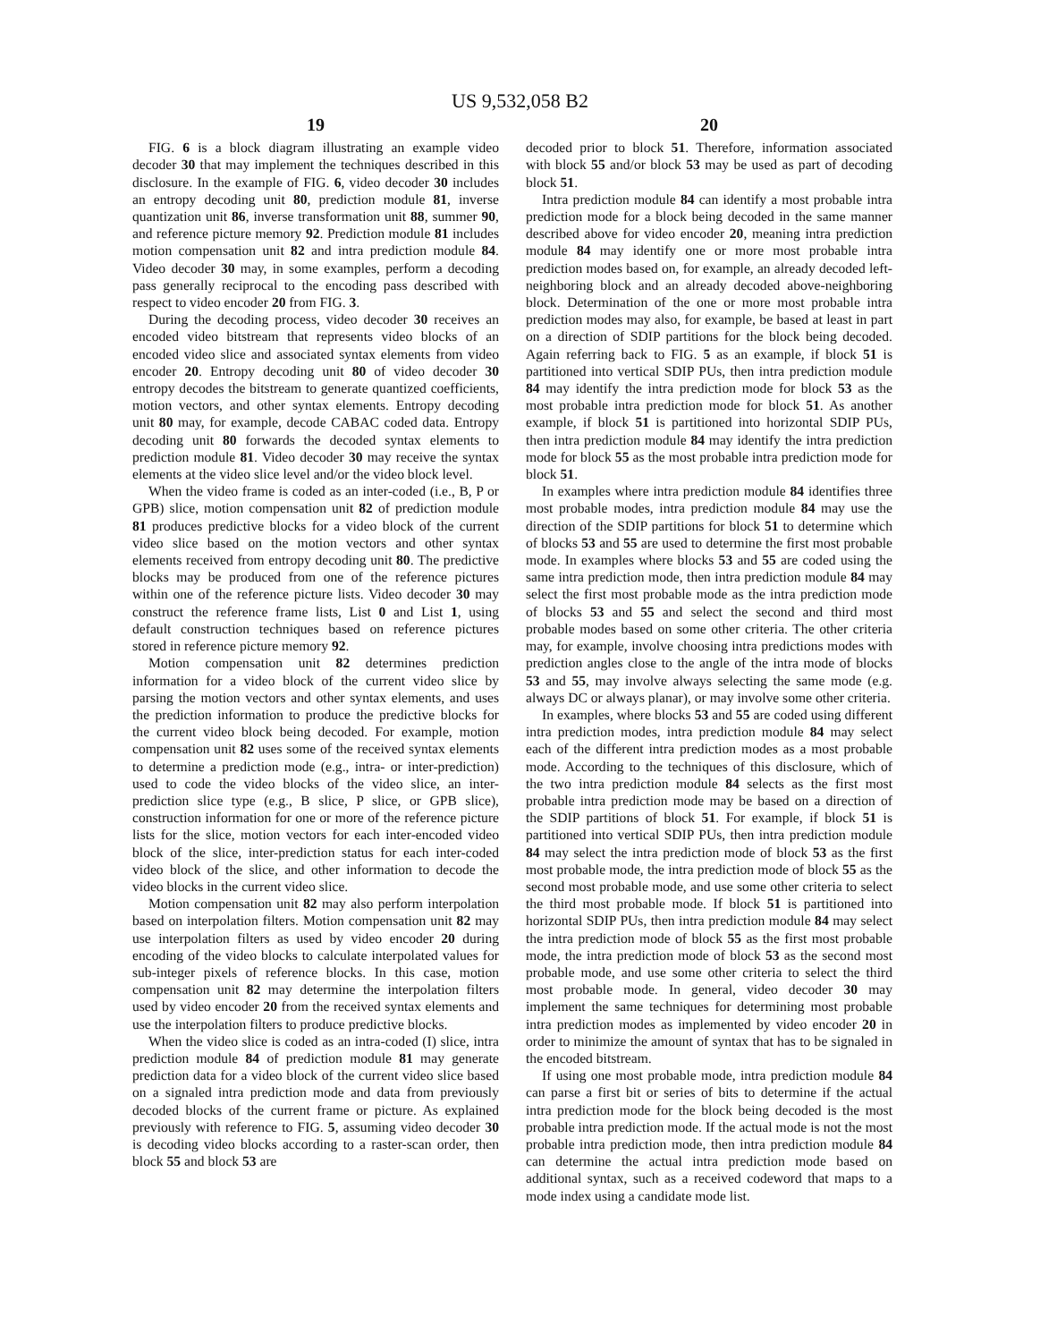US 9,532,058 B2
19
FIG. 6 is a block diagram illustrating an example video decoder 30 that may implement the techniques described in this disclosure. In the example of FIG. 6, video decoder 30 includes an entropy decoding unit 80, prediction module 81, inverse quantization unit 86, inverse transformation unit 88, summer 90, and reference picture memory 92. Prediction module 81 includes motion compensation unit 82 and intra prediction module 84. Video decoder 30 may, in some examples, perform a decoding pass generally reciprocal to the encoding pass described with respect to video encoder 20 from FIG. 3.
During the decoding process, video decoder 30 receives an encoded video bitstream that represents video blocks of an encoded video slice and associated syntax elements from video encoder 20. Entropy decoding unit 80 of video decoder 30 entropy decodes the bitstream to generate quantized coefficients, motion vectors, and other syntax elements. Entropy decoding unit 80 may, for example, decode CABAC coded data. Entropy decoding unit 80 forwards the decoded syntax elements to prediction module 81. Video decoder 30 may receive the syntax elements at the video slice level and/or the video block level.
When the video frame is coded as an inter-coded (i.e., B, P or GPB) slice, motion compensation unit 82 of prediction module 81 produces predictive blocks for a video block of the current video slice based on the motion vectors and other syntax elements received from entropy decoding unit 80. The predictive blocks may be produced from one of the reference pictures within one of the reference picture lists. Video decoder 30 may construct the reference frame lists, List 0 and List 1, using default construction techniques based on reference pictures stored in reference picture memory 92.
Motion compensation unit 82 determines prediction information for a video block of the current video slice by parsing the motion vectors and other syntax elements, and uses the prediction information to produce the predictive blocks for the current video block being decoded. For example, motion compensation unit 82 uses some of the received syntax elements to determine a prediction mode (e.g., intra- or inter-prediction) used to code the video blocks of the video slice, an inter-prediction slice type (e.g., B slice, P slice, or GPB slice), construction information for one or more of the reference picture lists for the slice, motion vectors for each inter-encoded video block of the slice, inter-prediction status for each inter-coded video block of the slice, and other information to decode the video blocks in the current video slice.
Motion compensation unit 82 may also perform interpolation based on interpolation filters. Motion compensation unit 82 may use interpolation filters as used by video encoder 20 during encoding of the video blocks to calculate interpolated values for sub-integer pixels of reference blocks. In this case, motion compensation unit 82 may determine the interpolation filters used by video encoder 20 from the received syntax elements and use the interpolation filters to produce predictive blocks.
When the video slice is coded as an intra-coded (I) slice, intra prediction module 84 of prediction module 81 may generate prediction data for a video block of the current video slice based on a signaled intra prediction mode and data from previously decoded blocks of the current frame or picture. As explained previously with reference to FIG. 5, assuming video decoder 30 is decoding video blocks according to a raster-scan order, then block 55 and block 53 are
20
decoded prior to block 51. Therefore, information associated with block 55 and/or block 53 may be used as part of decoding block 51.
Intra prediction module 84 can identify a most probable intra prediction mode for a block being decoded in the same manner described above for video encoder 20, meaning intra prediction module 84 may identify one or more most probable intra prediction modes based on, for example, an already decoded left-neighboring block and an already decoded above-neighboring block. Determination of the one or more most probable intra prediction modes may also, for example, be based at least in part on a direction of SDIP partitions for the block being decoded. Again referring back to FIG. 5 as an example, if block 51 is partitioned into vertical SDIP PUs, then intra prediction module 84 may identify the intra prediction mode for block 53 as the most probable intra prediction mode for block 51. As another example, if block 51 is partitioned into horizontal SDIP PUs, then intra prediction module 84 may identify the intra prediction mode for block 55 as the most probable intra prediction mode for block 51.
In examples where intra prediction module 84 identifies three most probable modes, intra prediction module 84 may use the direction of the SDIP partitions for block 51 to determine which of blocks 53 and 55 are used to determine the first most probable mode. In examples where blocks 53 and 55 are coded using the same intra prediction mode, then intra prediction module 84 may select the first most probable mode as the intra prediction mode of blocks 53 and 55 and select the second and third most probable modes based on some other criteria. The other criteria may, for example, involve choosing intra predictions modes with prediction angles close to the angle of the intra mode of blocks 53 and 55, may involve always selecting the same mode (e.g. always DC or always planar), or may involve some other criteria.
In examples, where blocks 53 and 55 are coded using different intra prediction modes, intra prediction module 84 may select each of the different intra prediction modes as a most probable mode. According to the techniques of this disclosure, which of the two intra prediction module 84 selects as the first most probable intra prediction mode may be based on a direction of the SDIP partitions of block 51. For example, if block 51 is partitioned into vertical SDIP PUs, then intra prediction module 84 may select the intra prediction mode of block 53 as the first most probable mode, the intra prediction mode of block 55 as the second most probable mode, and use some other criteria to select the third most probable mode. If block 51 is partitioned into horizontal SDIP PUs, then intra prediction module 84 may select the intra prediction mode of block 55 as the first most probable mode, the intra prediction mode of block 53 as the second most probable mode, and use some other criteria to select the third most probable mode. In general, video decoder 30 may implement the same techniques for determining most probable intra prediction modes as implemented by video encoder 20 in order to minimize the amount of syntax that has to be signaled in the encoded bitstream.
If using one most probable mode, intra prediction module 84 can parse a first bit or series of bits to determine if the actual intra prediction mode for the block being decoded is the most probable intra prediction mode. If the actual mode is not the most probable intra prediction mode, then intra prediction module 84 can determine the actual intra prediction mode based on additional syntax, such as a received codeword that maps to a mode index using a candidate mode list.